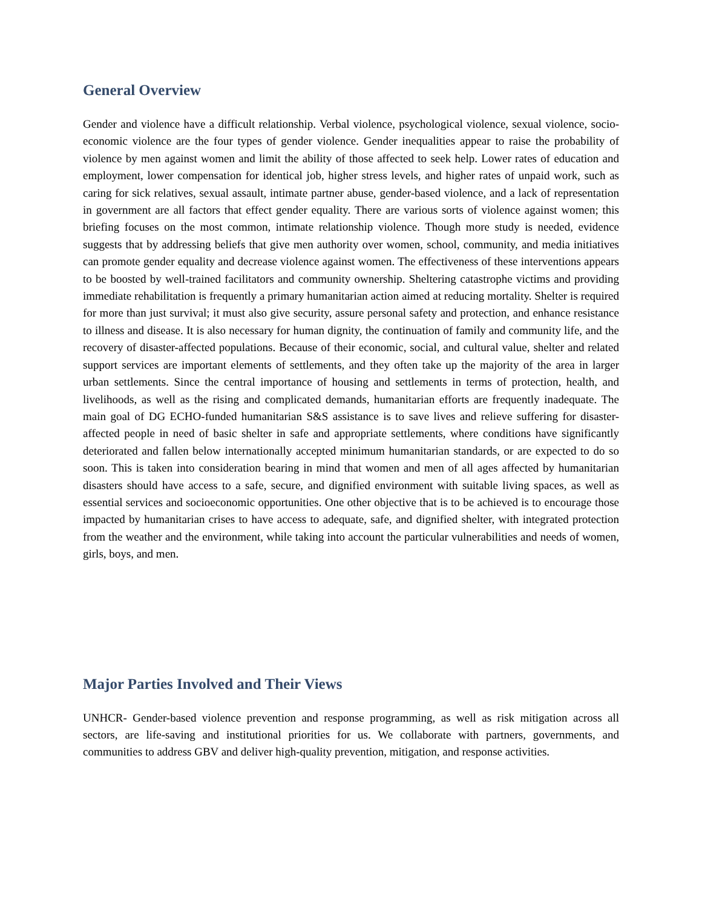General Overview
Gender and violence have a difficult relationship. Verbal violence, psychological violence, sexual violence, socio-economic violence are the four types of gender violence. Gender inequalities appear to raise the probability of violence by men against women and limit the ability of those affected to seek help. Lower rates of education and employment, lower compensation for identical job, higher stress levels, and higher rates of unpaid work, such as caring for sick relatives, sexual assault, intimate partner abuse, gender-based violence, and a lack of representation in government are all factors that effect gender equality. There are various sorts of violence against women; this briefing focuses on the most common, intimate relationship violence. Though more study is needed, evidence suggests that by addressing beliefs that give men authority over women, school, community, and media initiatives can promote gender equality and decrease violence against women. The effectiveness of these interventions appears to be boosted by well-trained facilitators and community ownership. Sheltering catastrophe victims and providing immediate rehabilitation is frequently a primary humanitarian action aimed at reducing mortality. Shelter is required for more than just survival; it must also give security, assure personal safety and protection, and enhance resistance to illness and disease. It is also necessary for human dignity, the continuation of family and community life, and the recovery of disaster-affected populations. Because of their economic, social, and cultural value, shelter and related support services are important elements of settlements, and they often take up the majority of the area in larger urban settlements. Since the central importance of housing and settlements in terms of protection, health, and livelihoods, as well as the rising and complicated demands, humanitarian efforts are frequently inadequate. The main goal of DG ECHO-funded humanitarian S&S assistance is to save lives and relieve suffering for disaster-affected people in need of basic shelter in safe and appropriate settlements, where conditions have significantly deteriorated and fallen below internationally accepted minimum humanitarian standards, or are expected to do so soon. This is taken into consideration bearing in mind that women and men of all ages affected by humanitarian disasters should have access to a safe, secure, and dignified environment with suitable living spaces, as well as essential services and socioeconomic opportunities. One other objective that is to be achieved is to encourage those impacted by humanitarian crises to have access to adequate, safe, and dignified shelter, with integrated protection from the weather and the environment, while taking into account the particular vulnerabilities and needs of women, girls, boys, and men.
Major Parties Involved and Their Views
UNHCR- Gender-based violence prevention and response programming, as well as risk mitigation across all sectors, are life-saving and institutional priorities for us. We collaborate with partners, governments, and communities to address GBV and deliver high-quality prevention, mitigation, and response activities.